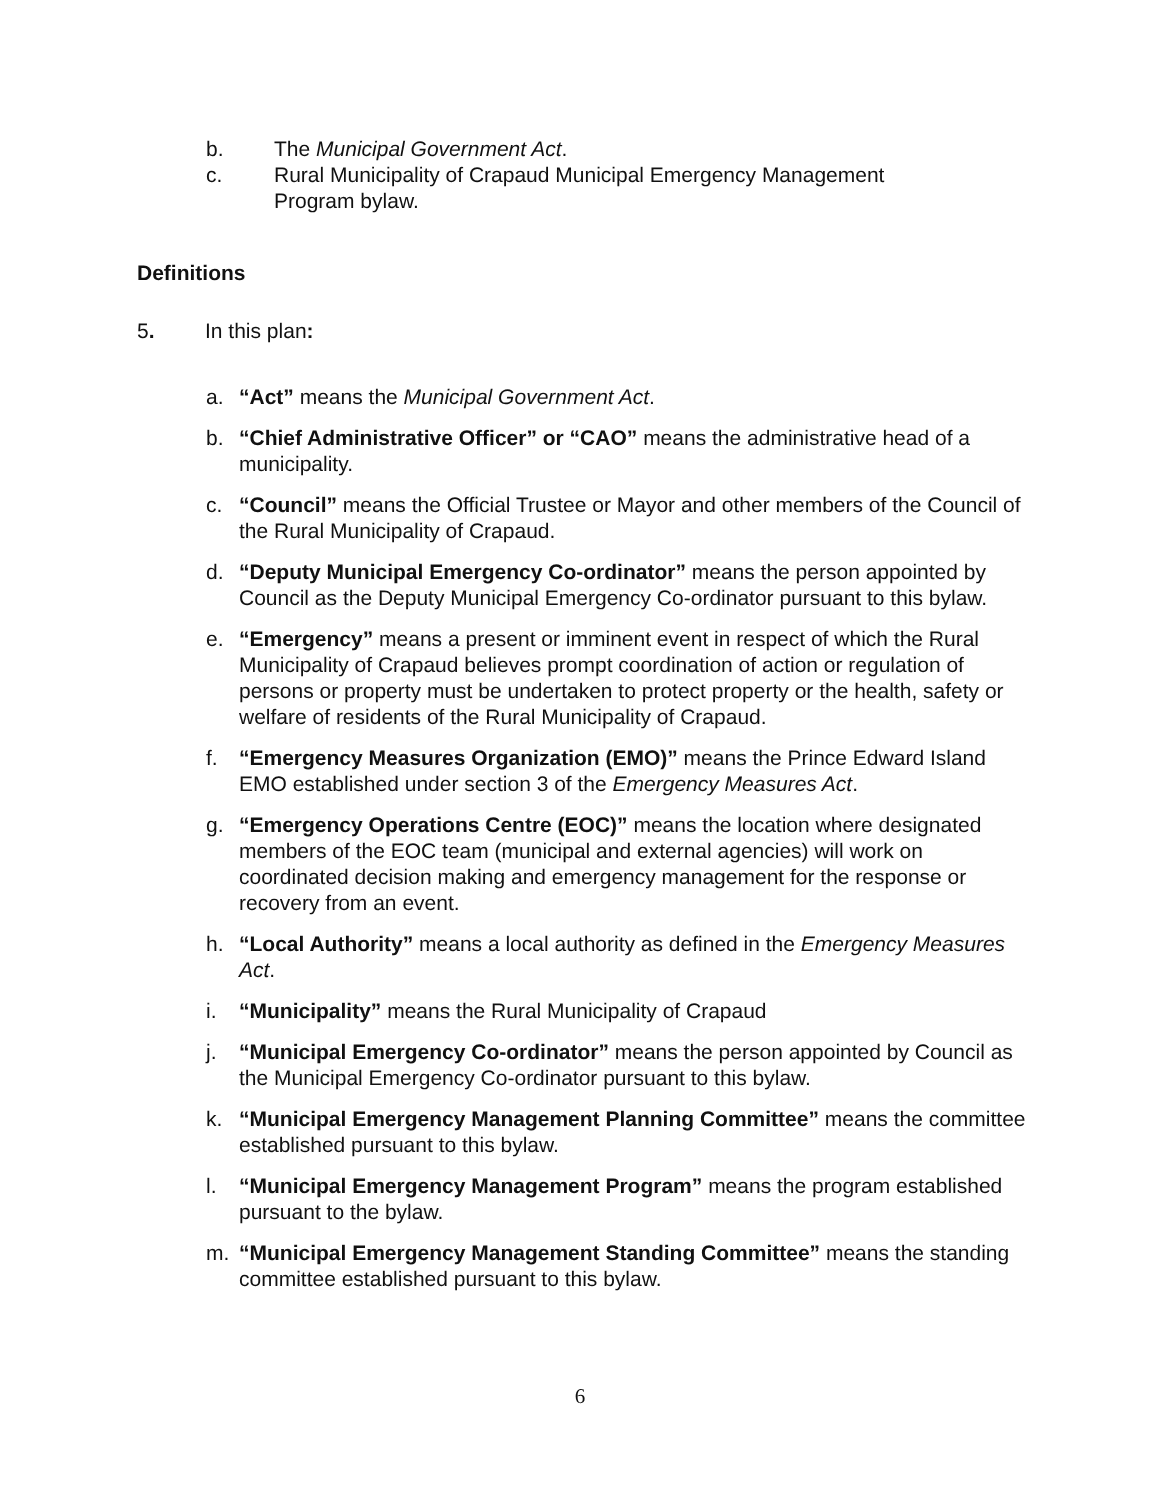b. The Municipal Government Act.
c. Rural Municipality of Crapaud Municipal Emergency Management Program bylaw.
Definitions
5. In this plan:
a. “Act” means the Municipal Government Act.
b. “Chief Administrative Officer” or “CAO” means the administrative head of a municipality.
c. “Council” means the Official Trustee or Mayor and other members of the Council of the Rural Municipality of Crapaud.
d. “Deputy Municipal Emergency Co-ordinator” means the person appointed by Council as the Deputy Municipal Emergency Co-ordinator pursuant to this bylaw.
e. “Emergency” means a present or imminent event in respect of which the Rural Municipality of Crapaud believes prompt coordination of action or regulation of persons or property must be undertaken to protect property or the health, safety or welfare of residents of the Rural Municipality of Crapaud.
f. “Emergency Measures Organization (EMO)” means the Prince Edward Island EMO established under section 3 of the Emergency Measures Act.
g. “Emergency Operations Centre (EOC)” means the location where designated members of the EOC team (municipal and external agencies) will work on coordinated decision making and emergency management for the response or recovery from an event.
h. “Local Authority” means a local authority as defined in the Emergency Measures Act.
i. “Municipality” means the Rural Municipality of Crapaud
j. “Municipal Emergency Co-ordinator” means the person appointed by Council as the Municipal Emergency Co-ordinator pursuant to this bylaw.
k. “Municipal Emergency Management Planning Committee” means the committee established pursuant to this bylaw.
l. “Municipal Emergency Management Program” means the program established pursuant to the bylaw.
m. “Municipal Emergency Management Standing Committee” means the standing committee established pursuant to this bylaw.
6